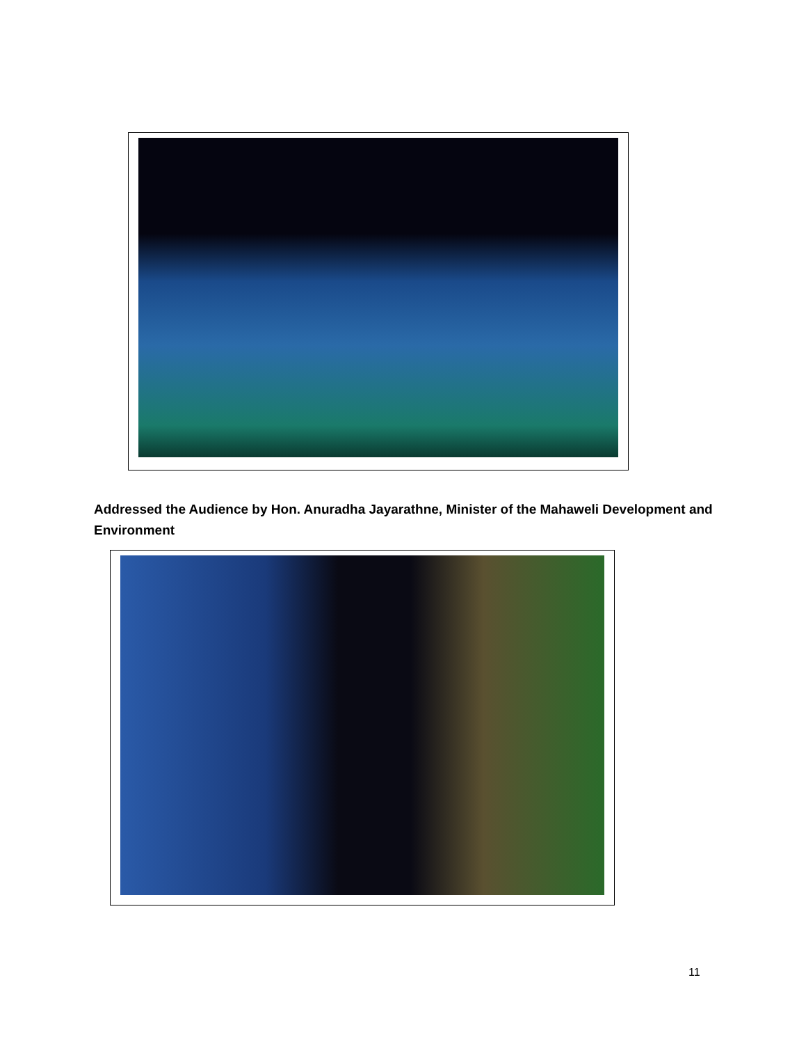Addressed the Audience by Hon. Anuradha Jayarathne, Minister of the Mahaweli Development and Environment
11